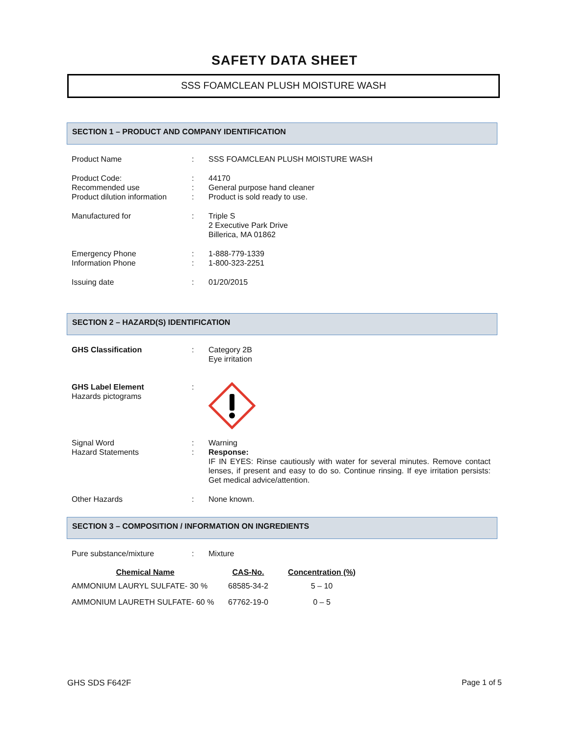SAFETY DATA SHEET
SSS FOAMCLEAN PLUSH MOISTURE WASH
SECTION 1 – PRODUCT AND COMPANY IDENTIFICATION
| Product Name | : | SSS FOAMCLEAN PLUSH MOISTURE WASH |
| Product Code: Recommended use Product dilution information | : : : | 44170 General purpose hand cleaner Product is sold ready to use. |
| Manufactured for | : | Triple S 2 Executive Park Drive Billerica, MA 01862 |
| Emergency Phone Information Phone | : : | 1-888-779-1339 1-800-323-2251 |
| Issuing date | : | 01/20/2015 |
SECTION 2 – HAZARD(S) IDENTIFICATION
| GHS Classification | : | Category 2B Eye irritation |
| GHS Label Element Hazards pictograms | : | |
| Signal Word Hazard Statements | : : | Warning Response: IF IN EYES: Rinse cautiously with water for several minutes. Remove contact lenses, if present and easy to do so. Continue rinsing. If eye irritation persists: Get medical advice/attention. |
| Other Hazards | : | None known. |
SECTION 3 – COMPOSITION / INFORMATION ON INGREDIENTS
| Pure substance/mixture | : | Mixture |
| Chemical Name | CAS-No. | Concentration (%) |
| --- | --- | --- |
| AMMONIUM LAURYL SULFATE- 30 % | 68585-34-2 | 5 – 10 |
| AMMONIUM LAURETH SULFATE- 60 % | 67762-19-0 | 0 – 5 |
GHS SDS F642F Page 1 of 5